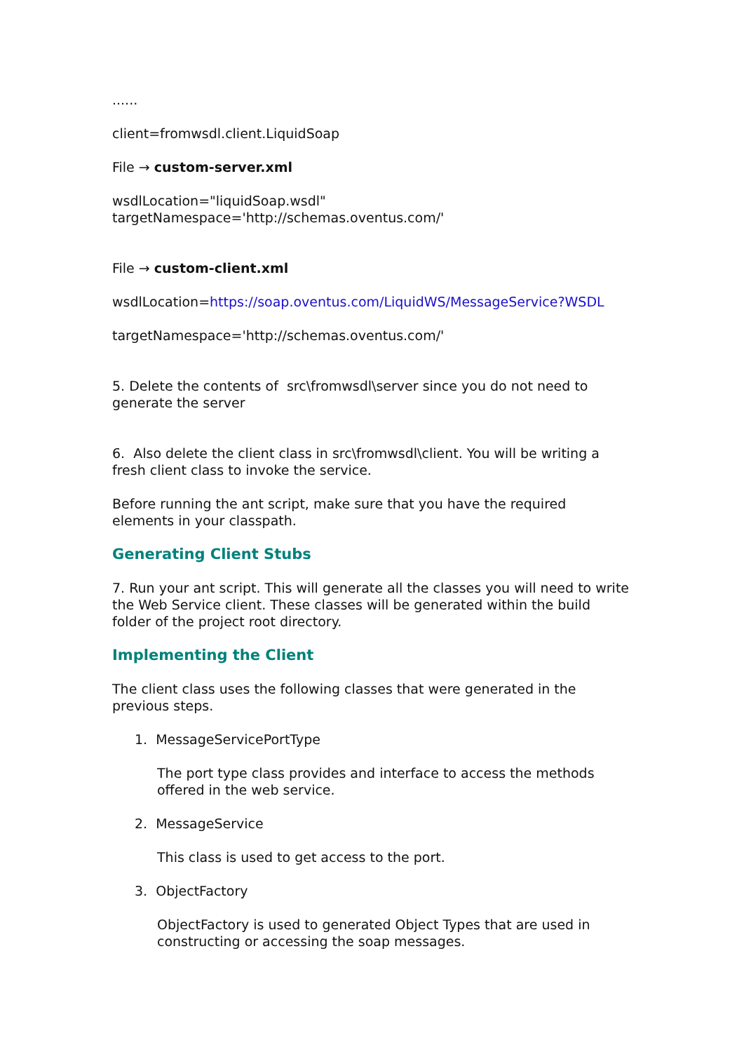......
client=fromwsdl.client.LiquidSoap
File → custom-server.xml
wsdlLocation="liquidSoap.wsdl"
targetNamespace='http://schemas.oventus.com/'
File → custom-client.xml
wsdlLocation=https://soap.oventus.com/LiquidWS/MessageService?WSDL
targetNamespace='http://schemas.oventus.com/'
5. Delete the contents of src\fromwsdl\server since you do not need to generate the server
6. Also delete the client class in src\fromwsdl\client. You will be writing a fresh client class to invoke the service.
Before running the ant script, make sure that you have the required elements in your classpath.
Generating Client Stubs
7. Run your ant script. This will generate all the classes you will need to write the Web Service client. These classes will be generated within the build folder of the project root directory.
Implementing the Client
The client class uses the following classes that were generated in the previous steps.
1. MessageServicePortType
The port type class provides and interface to access the methods offered in the web service.
2. MessageService
This class is used to get access to the port.
3. ObjectFactory
ObjectFactory is used to generated Object Types that are used in constructing or accessing the soap messages.